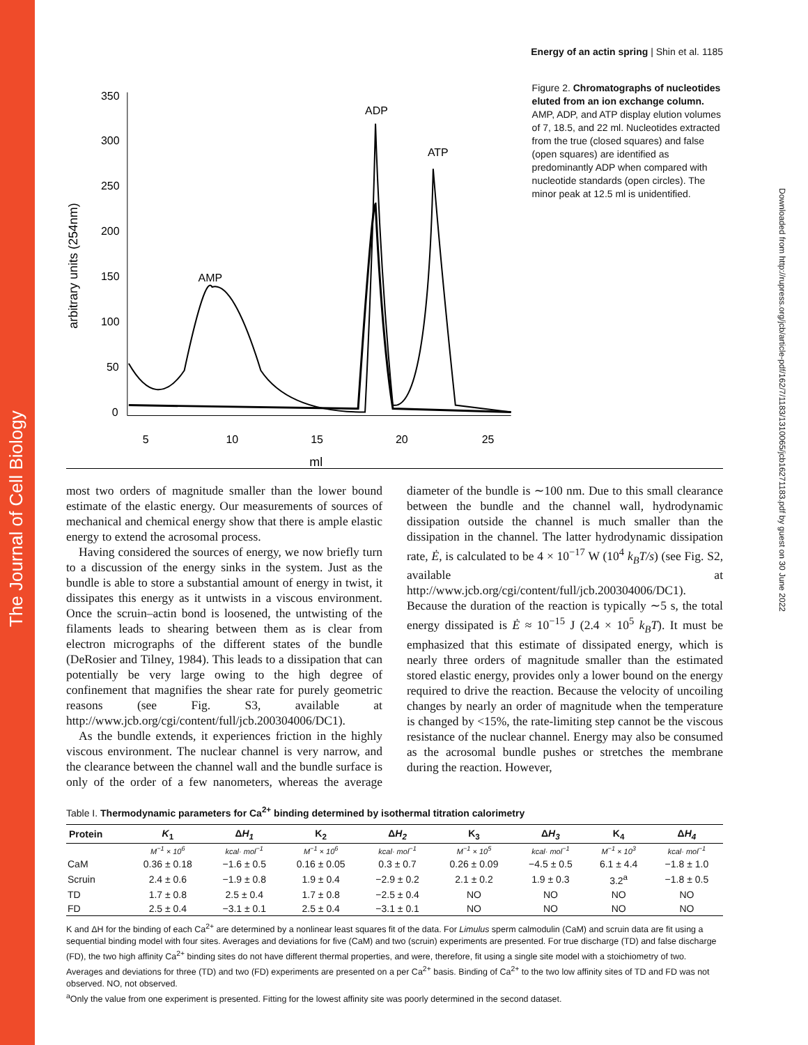The Journal of Cell Biology
Downloaded from http://rupress.org/jcb/article-pdf/162/7/1183/1310065/jcb16271183.pdf by guest on 30 June 2022
Energy of an actin spring | Shin et al. 1185
350
300
250
200
150
100
50
0
5
10
15
20
25
ml
arbitrary units (254nm)
ADP
ATP
AMP
Figure 2. Chromatographs of nucleotides eluted from an ion exchange column. AMP, ADP, and ATP display elution volumes of 7, 18.5, and 22 ml. Nucleotides extracted from the true (closed squares) and false (open squares) are identified as predominantly ADP when compared with nucleotide standards (open circles). The minor peak at 12.5 ml is unidentified.
most two orders of magnitude smaller than the lower bound estimate of the elastic energy. Our measurements of sources of mechanical and chemical energy show that there is ample elastic energy to extend the acrosomal process.
Having considered the sources of energy, we now briefly turn to a discussion of the energy sinks in the system. Just as the bundle is able to store a substantial amount of energy in twist, it dissipates this energy as it untwists in a viscous environment. Once the scruin–actin bond is loosened, the untwisting of the filaments leads to shearing between them as is clear from electron micrographs of the different states of the bundle (DeRosier and Tilney, 1984). This leads to a dissipation that can potentially be very large owing to the high degree of confinement that magnifies the shear rate for purely geometric reasons (see Fig. S3, available at http://www.jcb.org/cgi/content/full/jcb.200304006/DC1).
As the bundle extends, it experiences friction in the highly viscous environment. The nuclear channel is very narrow, and the clearance between the channel wall and the bundle surface is only of the order of a few nanometers, whereas the average diameter of the bundle is ∼100 nm. Due to this small clearance between the bundle and the channel wall, hydrodynamic dissipation outside the channel is much smaller than the dissipation in the channel. The latter hydrodynamic dissipation rate, Ė, is calculated to be 4 × 10<sup>−17</sup> W (10<sup>4</sup> k<sub>B</sub>T/s) (see Fig. S2, available at http://www.jcb.org/cgi/content/full/jcb.200304006/DC1). Because the duration of the reaction is typically ∼5 s, the total energy dissipated is Ė ≈ 10<sup>−15</sup> J (2.4 × 10<sup>5</sup> k<sub>B</sub>T). It must be emphasized that this estimate of dissipated energy, which is nearly three orders of magnitude smaller than the estimated stored elastic energy, provides only a lower bound on the energy required to drive the reaction. Because the velocity of uncoiling changes by nearly an order of magnitude when the temperature is changed by <15%, the rate-limiting step cannot be the viscous resistance of the nuclear channel. Energy may also be consumed as the acrosomal bundle pushes or stretches the membrane during the reaction. However,
Table I. Thermodynamic parameters for Ca<sup>2+</sup> binding determined by isothermal titration calorimetry
| Protein | K<sub>1</sub> | Δ H<sub>1</sub> | K<sub>2</sub> | Δ H<sub>2</sub> | K<sub>3</sub> | Δ H<sub>3</sub> | K<sub>4</sub> | Δ H<sub>4</sub> |
| --- | --- | --- | --- | --- | --- | --- | --- | --- |
| | M<sup>−1</sup> × 10<sup>6</sup> | kcal· mol<sup>−1</sup> | M<sup>−1</sup> × 10<sup>6</sup> | kcal· mol<sup>−1</sup> | M<sup>−1</sup> × 10<sup>5</sup> | kcal· mol<sup>−1</sup> | M<sup>−1</sup> × 10<sup>3</sup> | kcal· mol<sup>−1</sup> |
| CaM | 0.36 ± 0.18 | −1.6 ± 0.5 | 0.16 ± 0.05 | 0.3 ± 0.7 | 0.26 ± 0.09 | −4.5 ± 0.5 | 6.1 ± 4.4 | −1.8 ± 1.0 |
| Scruin | 2.4 ± 0.6 | −1.9 ± 0.8 | 1.9 ± 0.4 | −2.9 ± 0.2 | 2.1 ± 0.2 | 1.9 ± 0.3 | 3.2<sup>a</sup> | −1.8 ± 0.5 |
| TD | 1.7 ± 0.8 | 2.5 ± 0.4 | 1.7 ± 0.8 | −2.5 ± 0.4 | NO | NO | NO | NO |
| FD | 2.5 ± 0.4 | −3.1 ± 0.1 | 2.5 ± 0.4 | −3.1 ± 0.1 | NO | NO | NO | NO |
K and ΔH for the binding of each Ca<sup>2+</sup> are determined by a nonlinear least squares fit of the data. For Limulus sperm calmodulin (CaM) and scruin data are fit using a sequential binding model with four sites. Averages and deviations for five (CaM) and two (scruin) experiments are presented. For true discharge (TD) and false discharge (FD), the two high affinity Ca<sup>2+</sup> binding sites do not have different thermal properties, and were, therefore, fit using a single site model with a stoichiometry of two. Averages and deviations for three (TD) and two (FD) experiments are presented on a per Ca<sup>2+</sup> basis. Binding of Ca<sup>2+</sup> to the two low affinity sites of TD and FD was not observed. NO, not observed.
<sup>a</sup> Only the value from one experiment is presented. Fitting for the lowest affinity site was poorly determined in the second dataset.